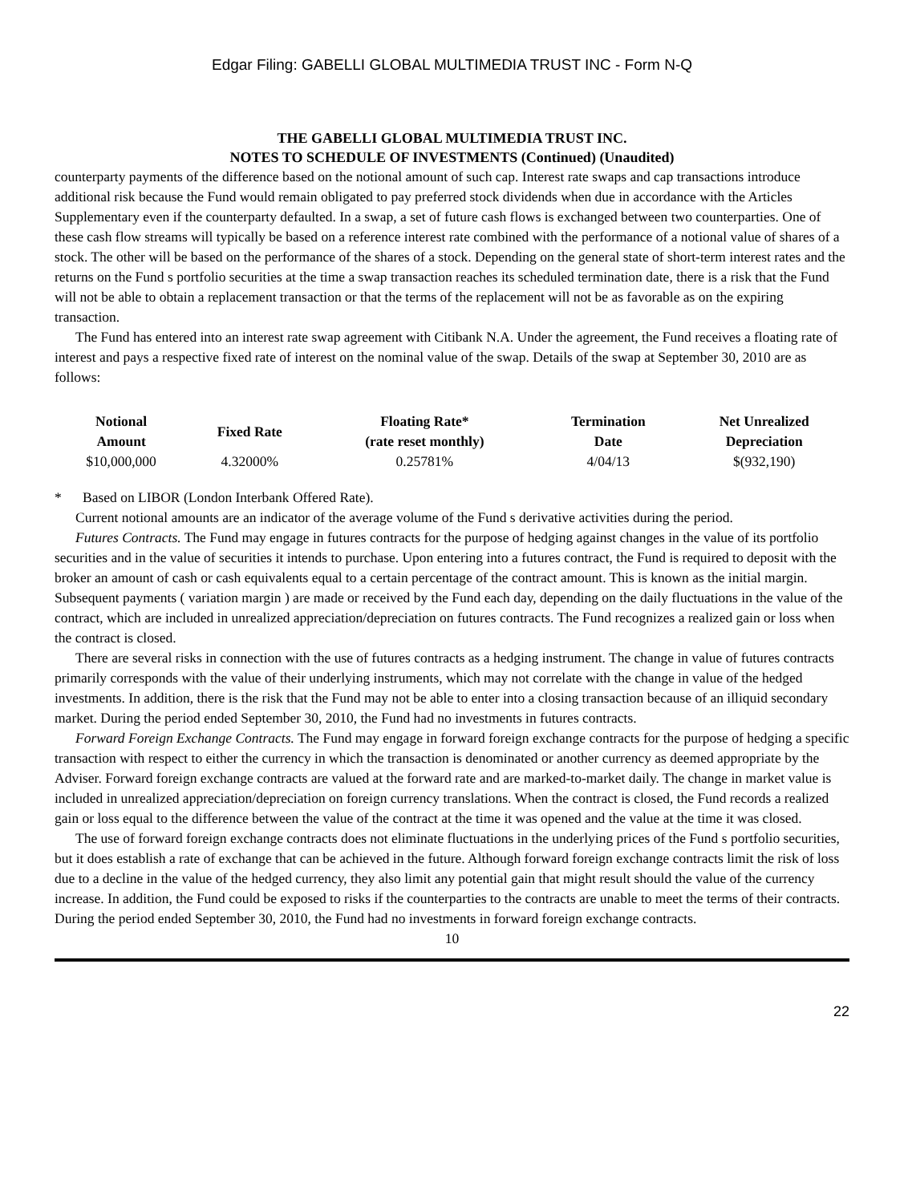Edgar Filing: GABELLI GLOBAL MULTIMEDIA TRUST INC - Form N-Q
THE GABELLI GLOBAL MULTIMEDIA TRUST INC.
NOTES TO SCHEDULE OF INVESTMENTS (Continued) (Unaudited)
counterparty payments of the difference based on the notional amount of such cap. Interest rate swaps and cap transactions introduce additional risk because the Fund would remain obligated to pay preferred stock dividends when due in accordance with the Articles Supplementary even if the counterparty defaulted. In a swap, a set of future cash flows is exchanged between two counterparties. One of these cash flow streams will typically be based on a reference interest rate combined with the performance of a notional value of shares of a stock. The other will be based on the performance of the shares of a stock. Depending on the general state of short-term interest rates and the returns on the Fund s portfolio securities at the time a swap transaction reaches its scheduled termination date, there is a risk that the Fund will not be able to obtain a replacement transaction or that the terms of the replacement will not be as favorable as on the expiring transaction.
The Fund has entered into an interest rate swap agreement with Citibank N.A. Under the agreement, the Fund receives a floating rate of interest and pays a respective fixed rate of interest on the nominal value of the swap. Details of the swap at September 30, 2010 are as follows:
| Notional Amount | Fixed Rate | Floating Rate* (rate reset monthly) | Termination Date | Net Unrealized Depreciation |
| --- | --- | --- | --- | --- |
| $10,000,000 | 4.32000% | 0.25781% | 4/04/13 | $(932,190) |
* Based on LIBOR (London Interbank Offered Rate).
Current notional amounts are an indicator of the average volume of the Fund s derivative activities during the period.
Futures Contracts. The Fund may engage in futures contracts for the purpose of hedging against changes in the value of its portfolio securities and in the value of securities it intends to purchase. Upon entering into a futures contract, the Fund is required to deposit with the broker an amount of cash or cash equivalents equal to a certain percentage of the contract amount. This is known as the initial margin. Subsequent payments ( variation margin ) are made or received by the Fund each day, depending on the daily fluctuations in the value of the contract, which are included in unrealized appreciation/depreciation on futures contracts. The Fund recognizes a realized gain or loss when the contract is closed.
There are several risks in connection with the use of futures contracts as a hedging instrument. The change in value of futures contracts primarily corresponds with the value of their underlying instruments, which may not correlate with the change in value of the hedged investments. In addition, there is the risk that the Fund may not be able to enter into a closing transaction because of an illiquid secondary market. During the period ended September 30, 2010, the Fund had no investments in futures contracts.
Forward Foreign Exchange Contracts. The Fund may engage in forward foreign exchange contracts for the purpose of hedging a specific transaction with respect to either the currency in which the transaction is denominated or another currency as deemed appropriate by the Adviser. Forward foreign exchange contracts are valued at the forward rate and are marked-to-market daily. The change in market value is included in unrealized appreciation/depreciation on foreign currency translations. When the contract is closed, the Fund records a realized gain or loss equal to the difference between the value of the contract at the time it was opened and the value at the time it was closed.
The use of forward foreign exchange contracts does not eliminate fluctuations in the underlying prices of the Fund s portfolio securities, but it does establish a rate of exchange that can be achieved in the future. Although forward foreign exchange contracts limit the risk of loss due to a decline in the value of the hedged currency, they also limit any potential gain that might result should the value of the currency increase. In addition, the Fund could be exposed to risks if the counterparties to the contracts are unable to meet the terms of their contracts. During the period ended September 30, 2010, the Fund had no investments in forward foreign exchange contracts.
10
22